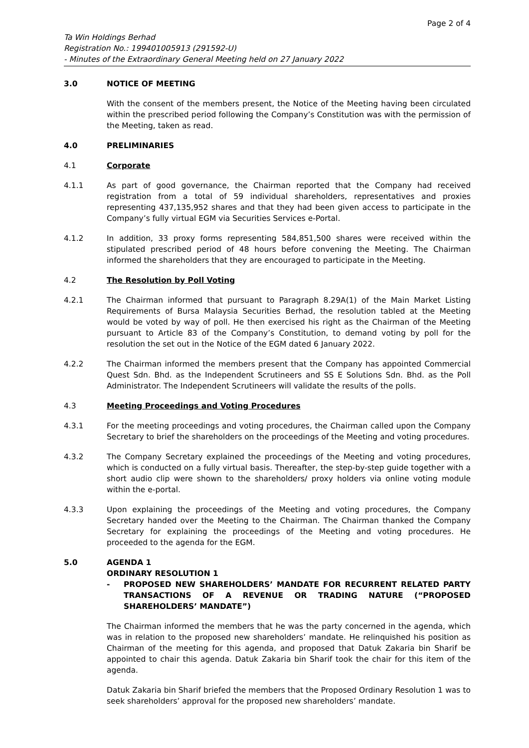Page 2 of 4
Ta Win Holdings Berhad
Registration No.: 199401005913 (291592-U)
- Minutes of the Extraordinary General Meeting held on 27 January 2022
3.0 NOTICE OF MEETING
With the consent of the members present, the Notice of the Meeting having been circulated within the prescribed period following the Company’s Constitution was with the permission of the Meeting, taken as read.
4.0 PRELIMINARIES
4.1 Corporate
4.1.1 As part of good governance, the Chairman reported that the Company had received registration from a total of 59 individual shareholders, representatives and proxies representing 437,135,952 shares and that they had been given access to participate in the Company’s fully virtual EGM via Securities Services e-Portal.
4.1.2 In addition, 33 proxy forms representing 584,851,500 shares were received within the stipulated prescribed period of 48 hours before convening the Meeting. The Chairman informed the shareholders that they are encouraged to participate in the Meeting.
4.2 The Resolution by Poll Voting
4.2.1 The Chairman informed that pursuant to Paragraph 8.29A(1) of the Main Market Listing Requirements of Bursa Malaysia Securities Berhad, the resolution tabled at the Meeting would be voted by way of poll. He then exercised his right as the Chairman of the Meeting pursuant to Article 83 of the Company’s Constitution, to demand voting by poll for the resolution the set out in the Notice of the EGM dated 6 January 2022.
4.2.2 The Chairman informed the members present that the Company has appointed Commercial Quest Sdn. Bhd. as the Independent Scrutineers and SS E Solutions Sdn. Bhd. as the Poll Administrator. The Independent Scrutineers will validate the results of the polls.
4.3 Meeting Proceedings and Voting Procedures
4.3.1 For the meeting proceedings and voting procedures, the Chairman called upon the Company Secretary to brief the shareholders on the proceedings of the Meeting and voting procedures.
4.3.2 The Company Secretary explained the proceedings of the Meeting and voting procedures, which is conducted on a fully virtual basis. Thereafter, the step-by-step guide together with a short audio clip were shown to the shareholders/ proxy holders via online voting module within the e-portal.
4.3.3 Upon explaining the proceedings of the Meeting and voting procedures, the Company Secretary handed over the Meeting to the Chairman. The Chairman thanked the Company Secretary for explaining the proceedings of the Meeting and voting procedures. He proceeded to the agenda for the EGM.
5.0 AGENDA 1
ORDINARY RESOLUTION 1
- PROPOSED NEW SHAREHOLDERS’ MANDATE FOR RECURRENT RELATED PARTY TRANSACTIONS OF A REVENUE OR TRADING NATURE (“PROPOSED SHAREHOLDERS’ MANDATE”)
The Chairman informed the members that he was the party concerned in the agenda, which was in relation to the proposed new shareholders’ mandate. He relinquished his position as Chairman of the meeting for this agenda, and proposed that Datuk Zakaria bin Sharif be appointed to chair this agenda. Datuk Zakaria bin Sharif took the chair for this item of the agenda.
Datuk Zakaria bin Sharif briefed the members that the Proposed Ordinary Resolution 1 was to seek shareholders’ approval for the proposed new shareholders’ mandate.